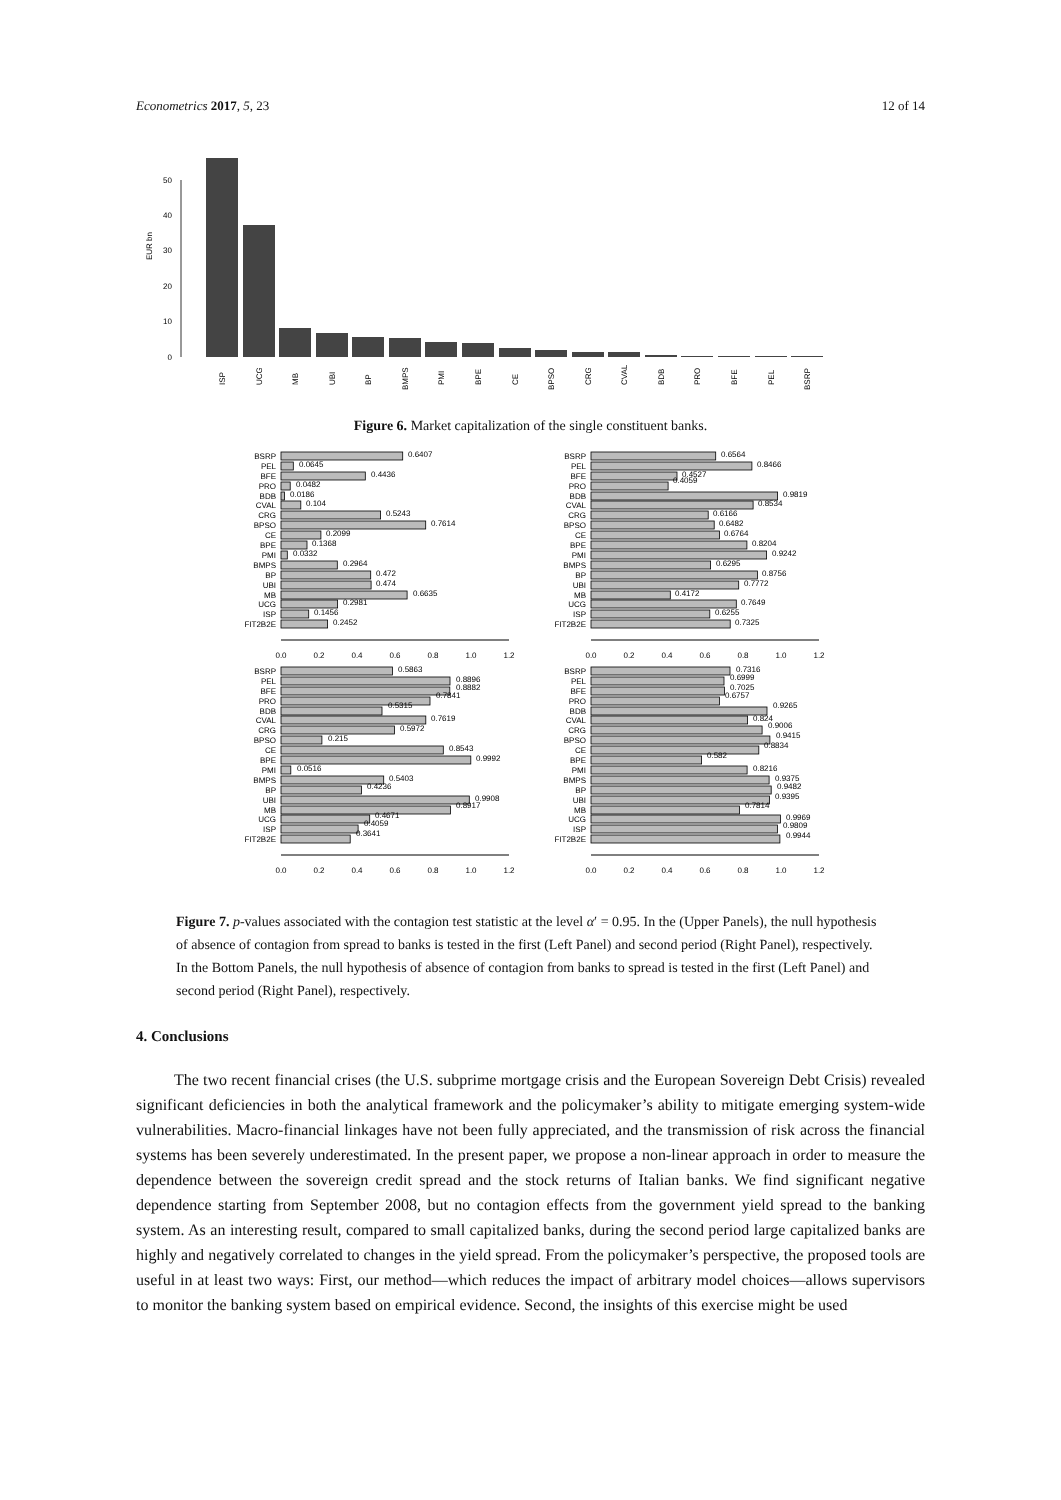Econometrics 2017, 5, 23 12 of 14
0
10
20
30
40
50
EUR bn
ISP
UCG
MB
UBI
BP
BMPS
PMI
BPE
CE
BPSO
CRG
CVAL
BDB
PRO
BFE
PEL
BSRP
Figure 6. Market capitalization of the single constituent banks.
BSRP
PEL
BFE
PRO
BDB
CVAL
CRG
BPSO
CE
BPE
PMI
BMPS
BP
UBI
MB
UCG
ISP
FIT2B2E
0.6407
0.0645
0.4436
0.0482
0.0186
0.104
0.5243
0.7614
0.2099
0.1368
0.0332
0.2964
0.472
0.474
0.6635
0.2981
0.1456
0.2452
0.0
0.2
0.4
0.6
0.8
1.0
1.2
BSRP
PEL
BFE
PRO
BDB
CVAL
CRG
BPSO
CE
BPE
PMI
BMPS
BP
UBI
MB
UCG
ISP
FIT2B2E
0.6564
0.8466
0.4527
0.4059
0.9819
0.8534
0.6166
0.6482
0.6764
0.8204
0.9242
0.6295
0.8756
0.7772
0.4172
0.7649
0.6255
0.7325
0.0
0.2
0.4
0.6
0.8
1.0
1.2
BSRP
PEL
BFE
PRO
BDB
CVAL
CRG
BPSO
CE
BPE
PMI
BMPS
BP
UBI
MB
UCG
ISP
FIT2B2E
0.5863
0.8896
0.8882
0.7841
0.5315
0.7619
0.5972
0.215
0.8543
0.9992
0.0516
0.5403
0.4236
0.9908
0.8917
0.4671
0.4059
0.3641
0.0
0.2
0.4
0.6
0.8
1.0
1.2
BSRP
PEL
BFE
PRO
BDB
CVAL
CRG
BPSO
CE
BPE
PMI
BMPS
BP
UBI
MB
UCG
ISP
FIT2B2E
0.7316
0.6999
0.7025
0.6757
0.9265
0.824
0.9006
0.9415
0.8834
0.582
0.8216
0.9375
0.9482
0.9395
0.7814
0.9969
0.9809
0.9944
0.0
0.2
0.4
0.6
0.8
1.0
1.2
Figure 7. p-values associated with the contagion test statistic at the level α′ = 0.95. In the (Upper Panels), the null hypothesis of absence of contagion from spread to banks is tested in the first (Left Panel) and second period (Right Panel), respectively. In the Bottom Panels, the null hypothesis of absence of contagion from banks to spread is tested in the first (Left Panel) and second period (Right Panel), respectively.
4. Conclusions
The two recent financial crises (the U.S. subprime mortgage crisis and the European Sovereign Debt Crisis) revealed significant deficiencies in both the analytical framework and the policymaker’s ability to mitigate emerging system-wide vulnerabilities. Macro-financial linkages have not been fully appreciated, and the transmission of risk across the financial systems has been severely underestimated. In the present paper, we propose a non-linear approach in order to measure the dependence between the sovereign credit spread and the stock returns of Italian banks. We find significant negative dependence starting from September 2008, but no contagion effects from the government yield spread to the banking system. As an interesting result, compared to small capitalized banks, during the second period large capitalized banks are highly and negatively correlated to changes in the yield spread. From the policymaker’s perspective, the proposed tools are useful in at least two ways: First, our method—which reduces the impact of arbitrary model choices—allows supervisors to monitor the banking system based on empirical evidence. Second, the insights of this exercise might be used